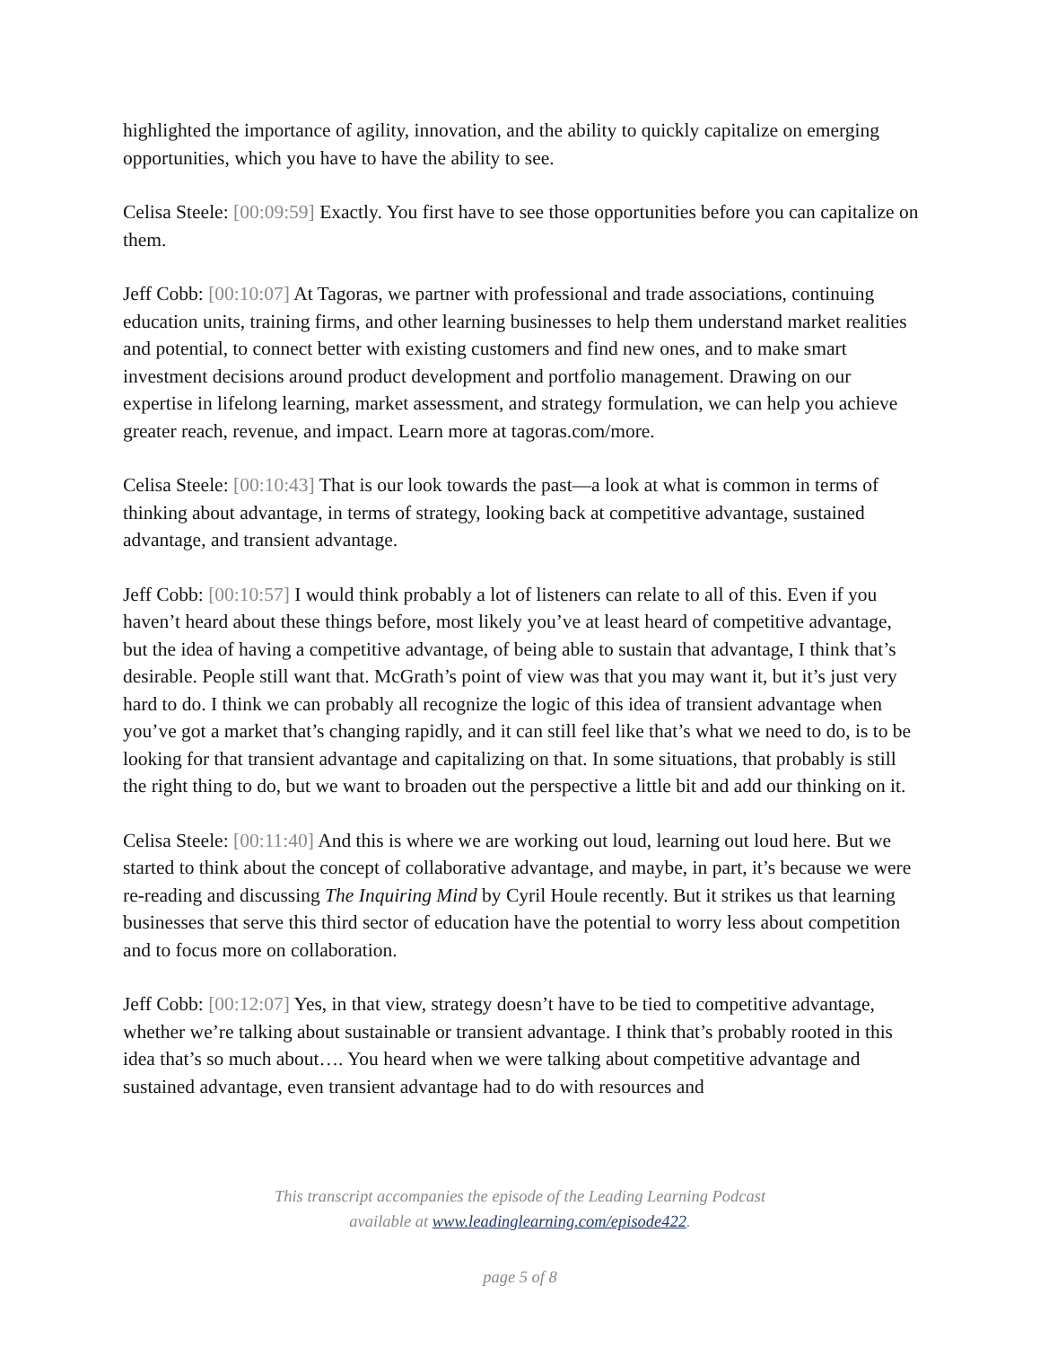highlighted the importance of agility, innovation, and the ability to quickly capitalize on emerging opportunities, which you have to have the ability to see.
Celisa Steele: [00:09:59] Exactly. You first have to see those opportunities before you can capitalize on them.
Jeff Cobb: [00:10:07] At Tagoras, we partner with professional and trade associations, continuing education units, training firms, and other learning businesses to help them understand market realities and potential, to connect better with existing customers and find new ones, and to make smart investment decisions around product development and portfolio management. Drawing on our expertise in lifelong learning, market assessment, and strategy formulation, we can help you achieve greater reach, revenue, and impact. Learn more at tagoras.com/more.
Celisa Steele: [00:10:43] That is our look towards the past—a look at what is common in terms of thinking about advantage, in terms of strategy, looking back at competitive advantage, sustained advantage, and transient advantage.
Jeff Cobb: [00:10:57] I would think probably a lot of listeners can relate to all of this. Even if you haven’t heard about these things before, most likely you’ve at least heard of competitive advantage, but the idea of having a competitive advantage, of being able to sustain that advantage, I think that’s desirable. People still want that. McGrath’s point of view was that you may want it, but it’s just very hard to do. I think we can probably all recognize the logic of this idea of transient advantage when you’ve got a market that’s changing rapidly, and it can still feel like that’s what we need to do, is to be looking for that transient advantage and capitalizing on that. In some situations, that probably is still the right thing to do, but we want to broaden out the perspective a little bit and add our thinking on it.
Celisa Steele: [00:11:40] And this is where we are working out loud, learning out loud here. But we started to think about the concept of collaborative advantage, and maybe, in part, it’s because we were re-reading and discussing The Inquiring Mind by Cyril Houle recently. But it strikes us that learning businesses that serve this third sector of education have the potential to worry less about competition and to focus more on collaboration.
Jeff Cobb: [00:12:07] Yes, in that view, strategy doesn’t have to be tied to competitive advantage, whether we’re talking about sustainable or transient advantage. I think that’s probably rooted in this idea that’s so much about…. You heard when we were talking about competitive advantage and sustained advantage, even transient advantage had to do with resources and
This transcript accompanies the episode of the Leading Learning Podcast
available at www.leadinglearning.com/episode422.
page 5 of 8